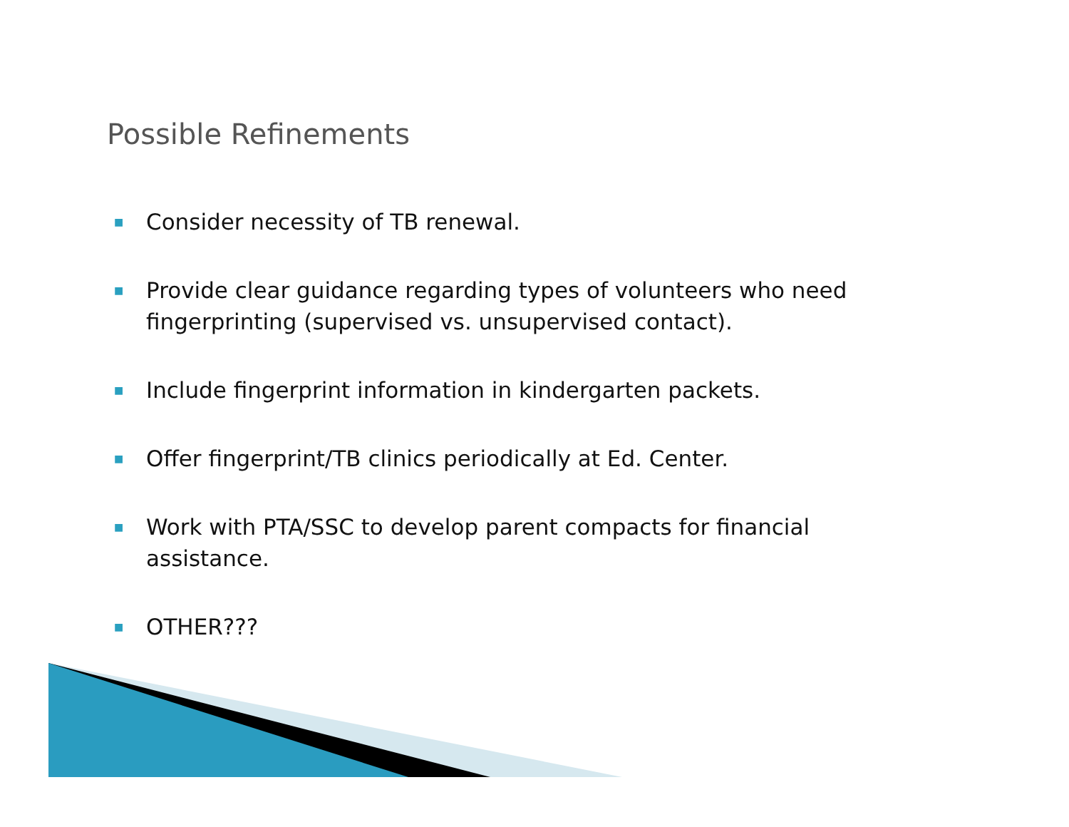Possible Refinements
■ Consider necessity of TB renewal.
■ Provide clear guidance regarding types of volunteers who need fingerprinting (supervised vs. unsupervised contact).
■ Include fingerprint information in kindergarten packets.
■ Offer fingerprint/TB clinics periodically at Ed. Center.
■ Work with PTA/SSC to develop parent compacts for financial assistance.
■ OTHER???